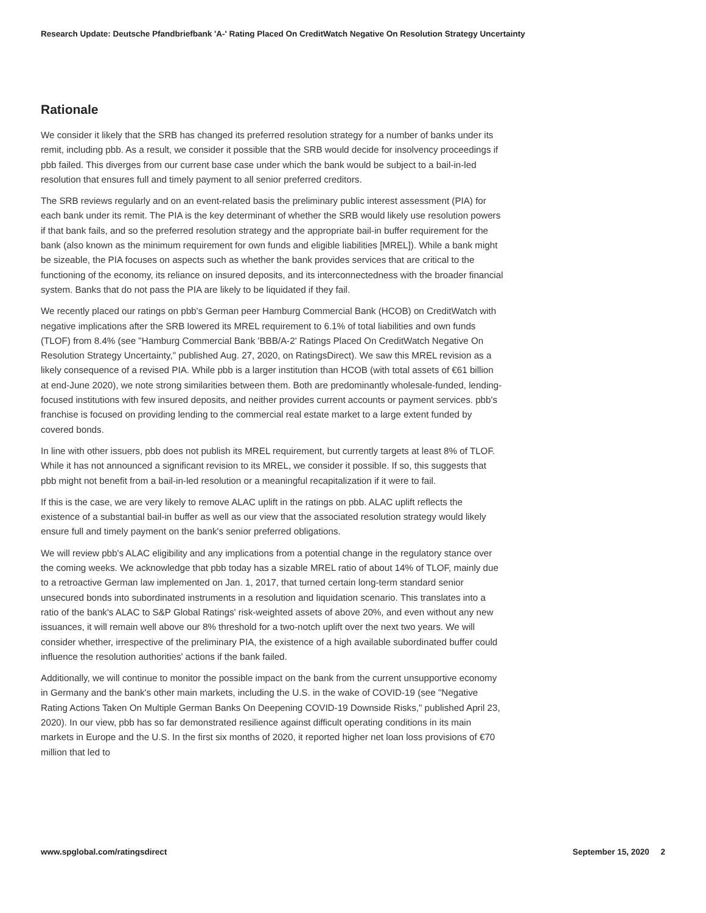Research Update: Deutsche Pfandbriefbank 'A-' Rating Placed On CreditWatch Negative On Resolution Strategy Uncertainty
Rationale
We consider it likely that the SRB has changed its preferred resolution strategy for a number of banks under its remit, including pbb. As a result, we consider it possible that the SRB would decide for insolvency proceedings if pbb failed. This diverges from our current base case under which the bank would be subject to a bail-in-led resolution that ensures full and timely payment to all senior preferred creditors.
The SRB reviews regularly and on an event-related basis the preliminary public interest assessment (PIA) for each bank under its remit. The PIA is the key determinant of whether the SRB would likely use resolution powers if that bank fails, and so the preferred resolution strategy and the appropriate bail-in buffer requirement for the bank (also known as the minimum requirement for own funds and eligible liabilities [MREL]). While a bank might be sizeable, the PIA focuses on aspects such as whether the bank provides services that are critical to the functioning of the economy, its reliance on insured deposits, and its interconnectedness with the broader financial system. Banks that do not pass the PIA are likely to be liquidated if they fail.
We recently placed our ratings on pbb's German peer Hamburg Commercial Bank (HCOB) on CreditWatch with negative implications after the SRB lowered its MREL requirement to 6.1% of total liabilities and own funds (TLOF) from 8.4% (see "Hamburg Commercial Bank 'BBB/A-2' Ratings Placed On CreditWatch Negative On Resolution Strategy Uncertainty," published Aug. 27, 2020, on RatingsDirect). We saw this MREL revision as a likely consequence of a revised PIA. While pbb is a larger institution than HCOB (with total assets of €61 billion at end-June 2020), we note strong similarities between them. Both are predominantly wholesale-funded, lending-focused institutions with few insured deposits, and neither provides current accounts or payment services. pbb's franchise is focused on providing lending to the commercial real estate market to a large extent funded by covered bonds.
In line with other issuers, pbb does not publish its MREL requirement, but currently targets at least 8% of TLOF. While it has not announced a significant revision to its MREL, we consider it possible. If so, this suggests that pbb might not benefit from a bail-in-led resolution or a meaningful recapitalization if it were to fail.
If this is the case, we are very likely to remove ALAC uplift in the ratings on pbb. ALAC uplift reflects the existence of a substantial bail-in buffer as well as our view that the associated resolution strategy would likely ensure full and timely payment on the bank's senior preferred obligations.
We will review pbb's ALAC eligibility and any implications from a potential change in the regulatory stance over the coming weeks. We acknowledge that pbb today has a sizable MREL ratio of about 14% of TLOF, mainly due to a retroactive German law implemented on Jan. 1, 2017, that turned certain long-term standard senior unsecured bonds into subordinated instruments in a resolution and liquidation scenario. This translates into a ratio of the bank's ALAC to S&P Global Ratings' risk-weighted assets of above 20%, and even without any new issuances, it will remain well above our 8% threshold for a two-notch uplift over the next two years. We will consider whether, irrespective of the preliminary PIA, the existence of a high available subordinated buffer could influence the resolution authorities' actions if the bank failed.
Additionally, we will continue to monitor the possible impact on the bank from the current unsupportive economy in Germany and the bank's other main markets, including the U.S. in the wake of COVID-19 (see "Negative Rating Actions Taken On Multiple German Banks On Deepening COVID-19 Downside Risks," published April 23, 2020). In our view, pbb has so far demonstrated resilience against difficult operating conditions in its main markets in Europe and the U.S. In the first six months of 2020, it reported higher net loan loss provisions of €70 million that led to
www.spglobal.com/ratingsdirect September 15, 2020 2